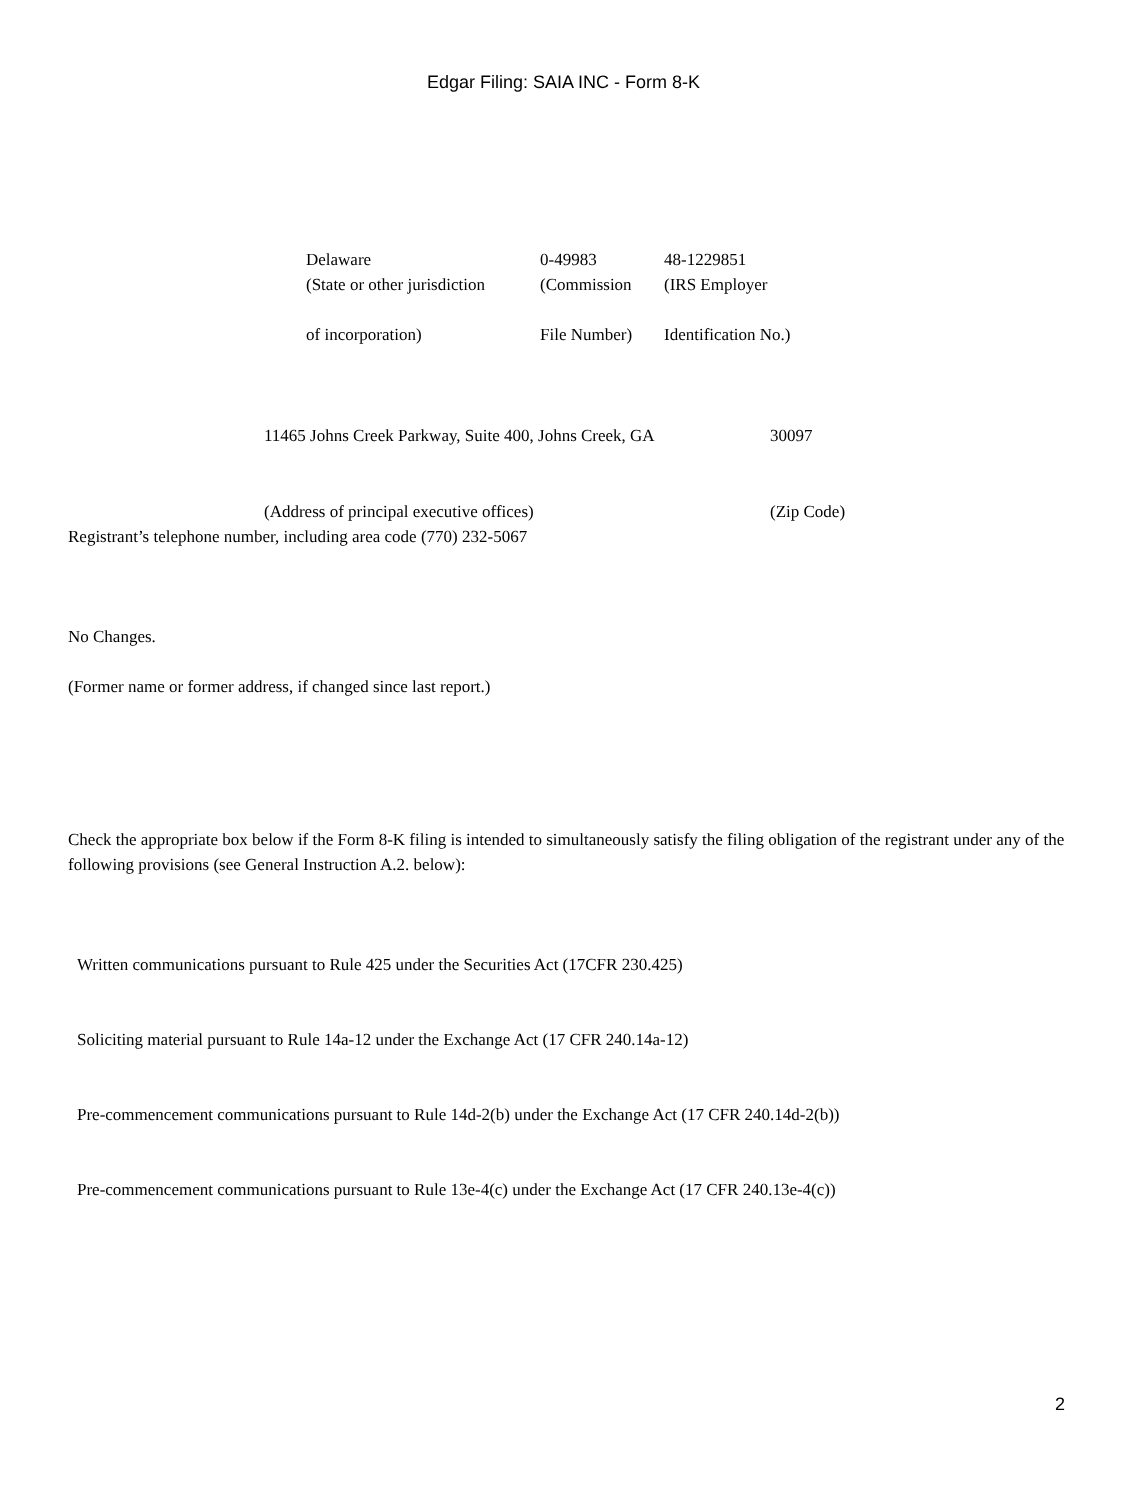Edgar Filing: SAIA INC - Form 8-K
| Delaware | 0-49983 | 48-1229851 |
| (State or other jurisdiction of incorporation) | (Commission File Number) | (IRS Employer Identification No.) |
| 11465 Johns Creek Parkway, Suite 400, Johns Creek, GA | 30097 |
| (Address of principal executive offices) | (Zip Code) |
Registrant’s telephone number, including area code (770) 232-5067
No Changes.
(Former name or former address, if changed since last report.)
Check the appropriate box below if the Form 8-K filing is intended to simultaneously satisfy the filing obligation of the registrant under any of the following provisions (see General Instruction A.2. below):
Written communications pursuant to Rule 425 under the Securities Act (17CFR 230.425)
Soliciting material pursuant to Rule 14a-12 under the Exchange Act (17 CFR 240.14a-12)
Pre-commencement communications pursuant to Rule 14d-2(b) under the Exchange Act (17 CFR 240.14d-2(b))
Pre-commencement communications pursuant to Rule 13e-4(c) under the Exchange Act (17 CFR 240.13e-4(c))
2